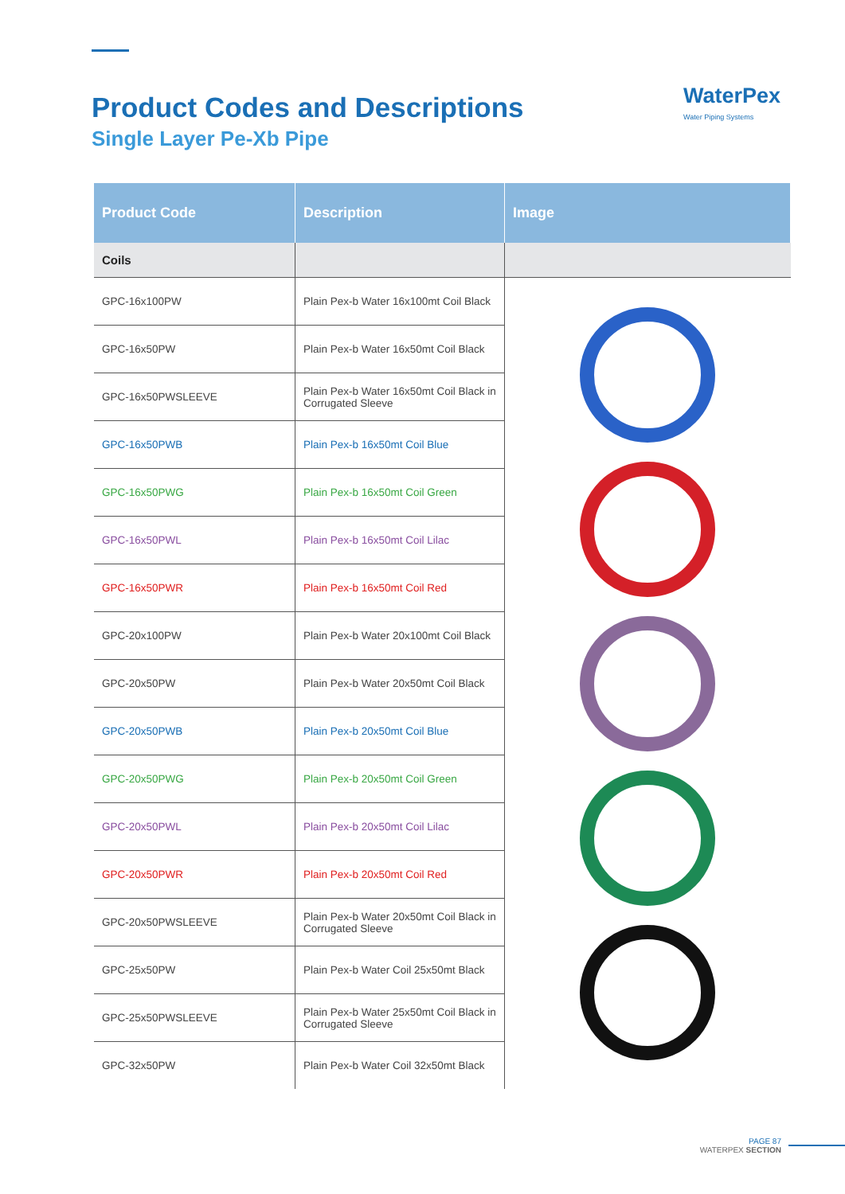Product Codes and Descriptions
Single Layer Pe-Xb Pipe
WaterPex
Water Piping Systems
| Product Code | Description | Image |
| --- | --- | --- |
| Coils | | |
| GPC-16x100PW | Plain Pex-b Water 16x100mt Coil Black | |
| GPC-16x50PW | Plain Pex-b Water 16x50mt Coil Black | |
| GPC-16x50PWSLEEVE | Plain Pex-b Water 16x50mt Coil Black in Corrugated Sleeve | |
| GPC-16x50PWB | Plain Pex-b 16x50mt Coil Blue | |
| GPC-16x50PWG | Plain Pex-b 16x50mt Coil Green | |
| GPC-16x50PWL | Plain Pex-b 16x50mt Coil Lilac | |
| GPC-16x50PWR | Plain Pex-b 16x50mt Coil Red | |
| GPC-20x100PW | Plain Pex-b Water 20x100mt Coil Black | |
| GPC-20x50PW | Plain Pex-b Water 20x50mt Coil Black | |
| GPC-20x50PWB | Plain Pex-b 20x50mt Coil Blue | |
| GPC-20x50PWG | Plain Pex-b 20x50mt Coil Green | |
| GPC-20x50PWL | Plain Pex-b 20x50mt Coil Lilac | |
| GPC-20x50PWR | Plain Pex-b 20x50mt Coil Red | |
| GPC-20x50PWSLEEVE | Plain Pex-b Water 20x50mt Coil Black in Corrugated Sleeve | |
| GPC-25x50PW | Plain Pex-b Water Coil 25x50mt Black | |
| GPC-25x50PWSLEEVE | Plain Pex-b Water 25x50mt Coil Black in Corrugated Sleeve | |
| GPC-32x50PW | Plain Pex-b Water Coil 32x50mt Black | |
PAGE 87
WATERPEX SECTION